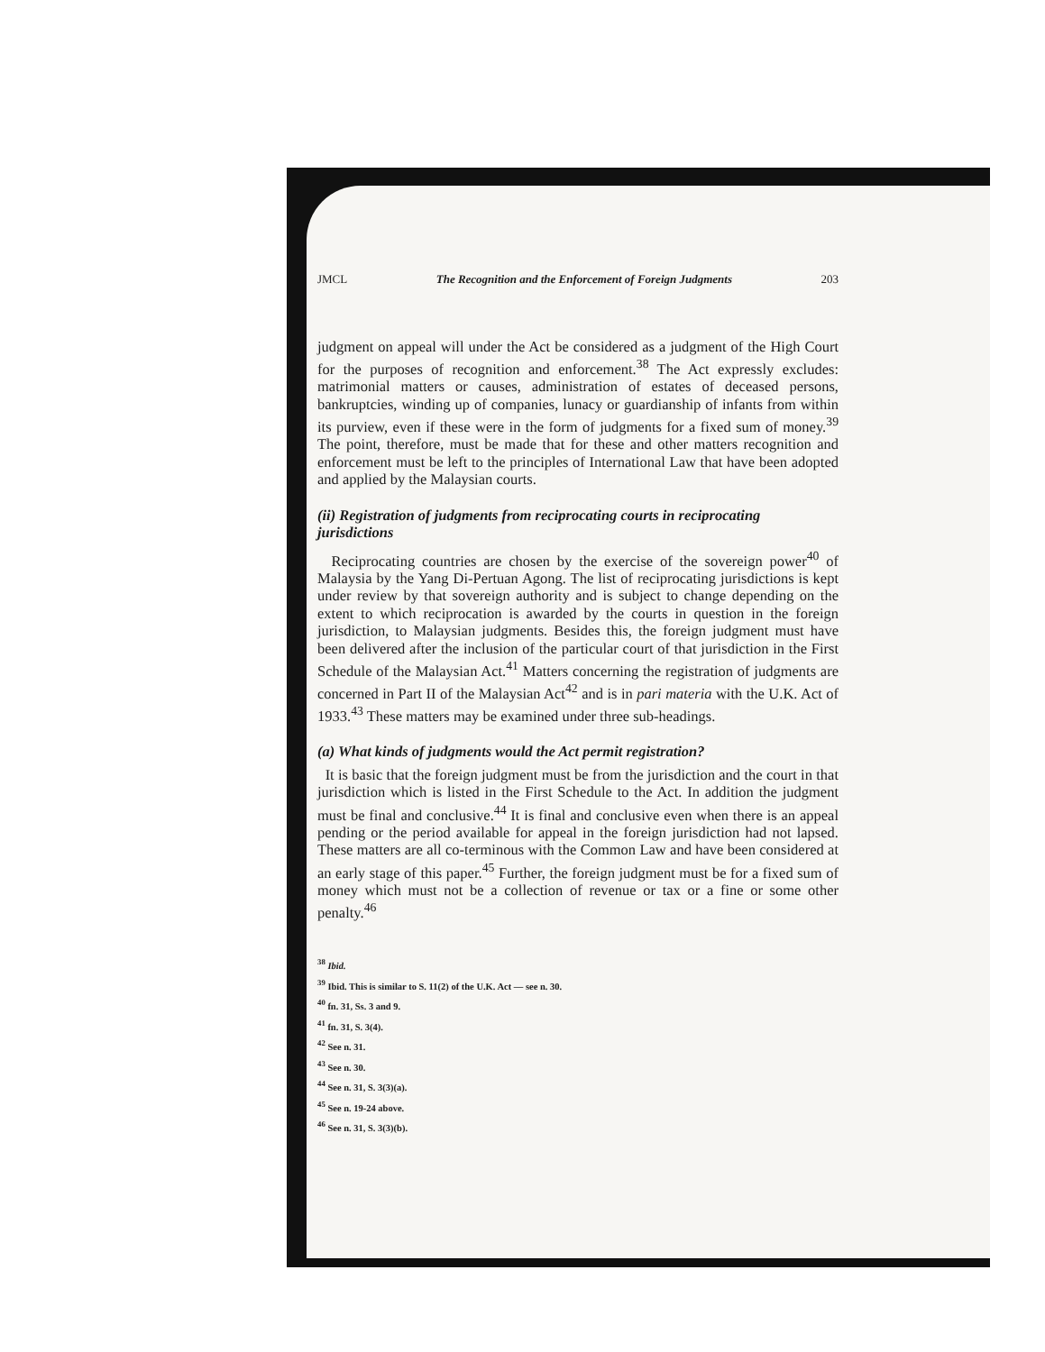JMCL The Recognition and the Enforcement of Foreign Judgments 203
judgment on appeal will under the Act be considered as a judgment of the High Court for the purposes of recognition and enforcement.<sup>38</sup> The Act expressly excludes: matrimonial matters or causes, administration of estates of deceased persons, bankruptcies, winding up of companies, lunacy or guardianship of infants from within its purview, even if these were in the form of judgments for a fixed sum of money.<sup>39</sup> The point, therefore, must be made that for these and other matters recognition and enforcement must be left to the principles of International Law that have been adopted and applied by the Malaysian courts.
(ii) Registration of judgments from reciprocating courts in reciprocating jurisdictions
Reciprocating countries are chosen by the exercise of the sovereign power<sup>40</sup> of Malaysia by the Yang Di-Pertuan Agong. The list of reciprocating jurisdictions is kept under review by that sovereign authority and is subject to change depending on the extent to which reciprocation is awarded by the courts in question in the foreign jurisdiction, to Malaysian judgments. Besides this, the foreign judgment must have been delivered after the inclusion of the particular court of that jurisdiction in the First Schedule of the Malaysian Act.<sup>41</sup> Matters concerning the registration of judgments are concerned in Part II of the Malaysian Act<sup>42</sup> and is in pari materia with the U.K. Act of 1933.<sup>43</sup> These matters may be examined under three sub-headings.
(a) What kinds of judgments would the Act permit registration?
It is basic that the foreign judgment must be from the jurisdiction and the court in that jurisdiction which is listed in the First Schedule to the Act. In addition the judgment must be final and conclusive.<sup>44</sup> It is final and conclusive even when there is an appeal pending or the period available for appeal in the foreign jurisdiction had not lapsed. These matters are all co-terminous with the Common Law and have been considered at an early stage of this paper.<sup>45</sup> Further, the foreign judgment must be for a fixed sum of money which must not be a collection of revenue or tax or a fine or some other penalty.<sup>46</sup>
<sup>38</sup> Ibid.
<sup>39</sup> Ibid. This is similar to S. 11(2) of the U.K. Act — see n. 30.
<sup>40</sup> fn. 31, Ss. 3 and 9.
<sup>41</sup> fn. 31, S. 3(4).
<sup>42</sup> See n. 31.
<sup>43</sup> See n. 30.
<sup>44</sup> See n. 31, S. 3(3)(a).
<sup>45</sup> See n. 19-24 above.
<sup>46</sup> See n. 31, S. 3(3)(b).